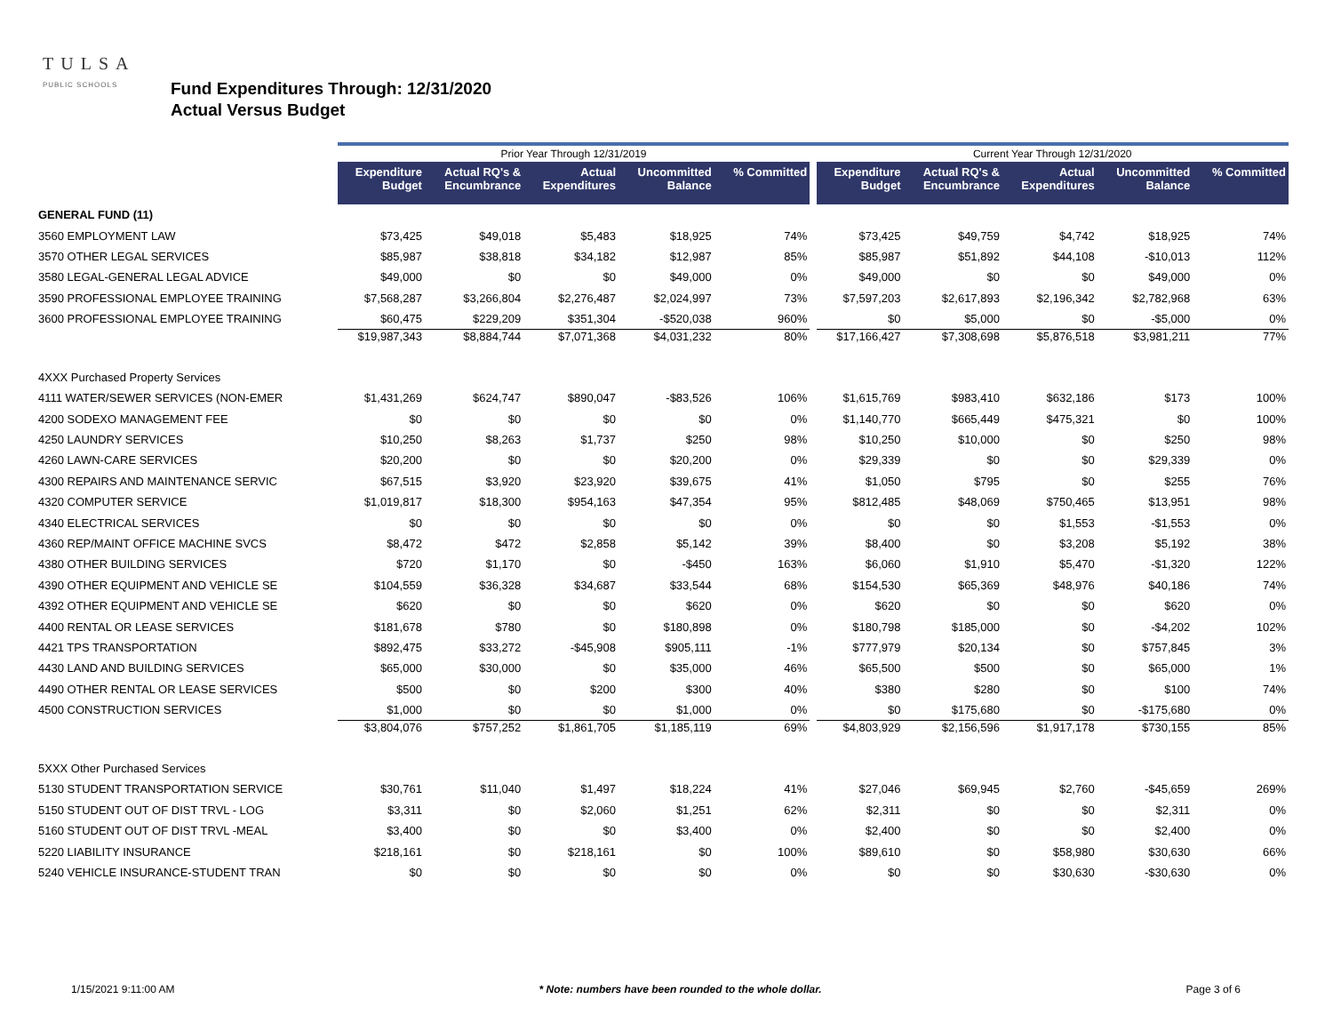TULSA
PUBLIC SCHOOLS
Fund Expenditures Through: 12/31/2020
Actual Versus Budget
| | Prior Year Through 12/31/2019 | | | | | | Current Year Through 12/31/2020 | | | | |
| | Expenditure Budget | Actual RQ's & Encumbrance | Actual Expenditures | Uncommitted Balance | % Committed | | Expenditure Budget | Actual RQ's & Encumbrance | Actual Expenditures | Uncommitted Balance | % Committed |
| GENERAL FUND (11) | | | | | | | | | | | |
| 3560 EMPLOYMENT LAW | $73,425 | $49,018 | $5,483 | $18,925 | 74% | | $73,425 | $49,759 | $4,742 | $18,925 | 74% |
| 3570 OTHER LEGAL SERVICES | $85,987 | $38,818 | $34,182 | $12,987 | 85% | | $85,987 | $51,892 | $44,108 | -$10,013 | 112% |
| 3580 LEGAL-GENERAL LEGAL ADVICE | $49,000 | $0 | $0 | $49,000 | 0% | | $49,000 | $0 | $0 | $49,000 | 0% |
| 3590 PROFESSIONAL EMPLOYEE TRAINING | $7,568,287 | $3,266,804 | $2,276,487 | $2,024,997 | 73% | | $7,597,203 | $2,617,893 | $2,196,342 | $2,782,968 | 63% |
| 3600 PROFESSIONAL EMPLOYEE TRAINING | $60,475 | $229,209 | $351,304 | -$520,038 | 960% | | $0 | $5,000 | $0 | -$5,000 | 0% |
| | $19,987,343 | $8,884,744 | $7,071,368 | $4,031,232 | 80% | | $17,166,427 | $7,308,698 | $5,876,518 | $3,981,211 | 77% |
| 4XXX Purchased Property Services | | | | | | | | | | | |
| 4111 WATER/SEWER SERVICES (NON-EMER | $1,431,269 | $624,747 | $890,047 | -$83,526 | 106% | | $1,615,769 | $983,410 | $632,186 | $173 | 100% |
| 4200 SODEXO MANAGEMENT FEE | $0 | $0 | $0 | $0 | 0% | | $1,140,770 | $665,449 | $475,321 | $0 | 100% |
| 4250 LAUNDRY SERVICES | $10,250 | $8,263 | $1,737 | $250 | 98% | | $10,250 | $10,000 | $0 | $250 | 98% |
| 4260 LAWN-CARE SERVICES | $20,200 | $0 | $0 | $20,200 | 0% | | $29,339 | $0 | $0 | $29,339 | 0% |
| 4300 REPAIRS AND MAINTENANCE SERVIC | $67,515 | $3,920 | $23,920 | $39,675 | 41% | | $1,050 | $795 | $0 | $255 | 76% |
| 4320 COMPUTER SERVICE | $1,019,817 | $18,300 | $954,163 | $47,354 | 95% | | $812,485 | $48,069 | $750,465 | $13,951 | 98% |
| 4340 ELECTRICAL SERVICES | $0 | $0 | $0 | $0 | 0% | | $0 | $0 | $1,553 | -$1,553 | 0% |
| 4360 REP/MAINT OFFICE MACHINE SVCS | $8,472 | $472 | $2,858 | $5,142 | 39% | | $8,400 | $0 | $3,208 | $5,192 | 38% |
| 4380 OTHER BUILDING SERVICES | $720 | $1,170 | $0 | -$450 | 163% | | $6,060 | $1,910 | $5,470 | -$1,320 | 122% |
| 4390 OTHER EQUIPMENT AND VEHICLE SE | $104,559 | $36,328 | $34,687 | $33,544 | 68% | | $154,530 | $65,369 | $48,976 | $40,186 | 74% |
| 4392 OTHER EQUIPMENT AND VEHICLE SE | $620 | $0 | $0 | $620 | 0% | | $620 | $0 | $0 | $620 | 0% |
| 4400 RENTAL OR LEASE SERVICES | $181,678 | $780 | $0 | $180,898 | 0% | | $180,798 | $185,000 | $0 | -$4,202 | 102% |
| 4421 TPS TRANSPORTATION | $892,475 | $33,272 | -$45,908 | $905,111 | -1% | | $777,979 | $20,134 | $0 | $757,845 | 3% |
| 4430 LAND AND BUILDING SERVICES | $65,000 | $30,000 | $0 | $35,000 | 46% | | $65,500 | $500 | $0 | $65,000 | 1% |
| 4490 OTHER RENTAL OR LEASE SERVICES | $500 | $0 | $200 | $300 | 40% | | $380 | $280 | $0 | $100 | 74% |
| 4500 CONSTRUCTION SERVICES | $1,000 | $0 | $0 | $1,000 | 0% | | $0 | $175,680 | $0 | -$175,680 | 0% |
| | $3,804,076 | $757,252 | $1,861,705 | $1,185,119 | 69% | | $4,803,929 | $2,156,596 | $1,917,178 | $730,155 | 85% |
| 5XXX Other Purchased Services | | | | | | | | | | | |
| 5130 STUDENT TRANSPORTATION SERVICE | $30,761 | $11,040 | $1,497 | $18,224 | 41% | | $27,046 | $69,945 | $2,760 | -$45,659 | 269% |
| 5150 STUDENT OUT OF DIST TRVL - LOG | $3,311 | $0 | $2,060 | $1,251 | 62% | | $2,311 | $0 | $0 | $2,311 | 0% |
| 5160 STUDENT OUT OF DIST TRVL -MEAL | $3,400 | $0 | $0 | $3,400 | 0% | | $2,400 | $0 | $0 | $2,400 | 0% |
| 5220 LIABILITY INSURANCE | $218,161 | $0 | $218,161 | $0 | 100% | | $89,610 | $0 | $58,980 | $30,630 | 66% |
| 5240 VEHICLE INSURANCE-STUDENT TRAN | $0 | $0 | $0 | $0 | 0% | | $0 | $0 | $30,630 | -$30,630 | 0% |
1/15/2021 9:11:00 AM * Note: numbers have been rounded to the whole dollar. Page 3 of 6